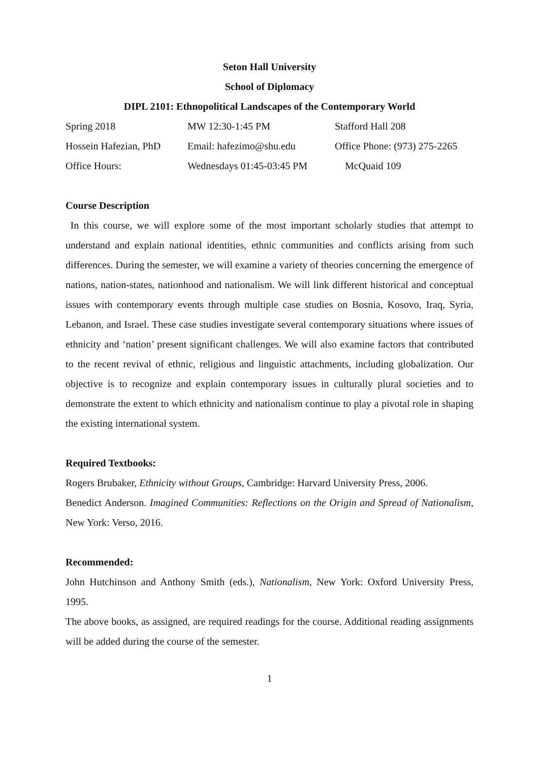Seton Hall University
School of Diplomacy
DIPL 2101: Ethnopolitical Landscapes of the Contemporary World
Spring 2018 MW 12:30-1:45 PM Stafford Hall 208
Hossein Hafezian, PhD Email: hafezimo@shu.edu Office Phone: (973) 275-2265
Office Hours: Wednesdays 01:45-03:45 PM McQuaid 109
Course Description
In this course, we will explore some of the most important scholarly studies that attempt to understand and explain national identities, ethnic communities and conflicts arising from such differences. During the semester, we will examine a variety of theories concerning the emergence of nations, nation-states, nationhood and nationalism. We will link different historical and conceptual issues with contemporary events through multiple case studies on Bosnia, Kosovo, Iraq, Syria, Lebanon, and Israel. These case studies investigate several contemporary situations where issues of ethnicity and ‘nation’ present significant challenges. We will also examine factors that contributed to the recent revival of ethnic, religious and linguistic attachments, including globalization. Our objective is to recognize and explain contemporary issues in culturally plural societies and to demonstrate the extent to which ethnicity and nationalism continue to play a pivotal role in shaping the existing international system.
Required Textbooks:
Rogers Brubaker, Ethnicity without Groups, Cambridge: Harvard University Press, 2006.
Benedict Anderson. Imagined Communities: Reflections on the Origin and Spread of Nationalism, New York: Verso, 2016.
Recommended:
John Hutchinson and Anthony Smith (eds.), Nationalism, New York: Oxford University Press, 1995.
The above books, as assigned, are required readings for the course. Additional reading assignments will be added during the course of the semester.
1